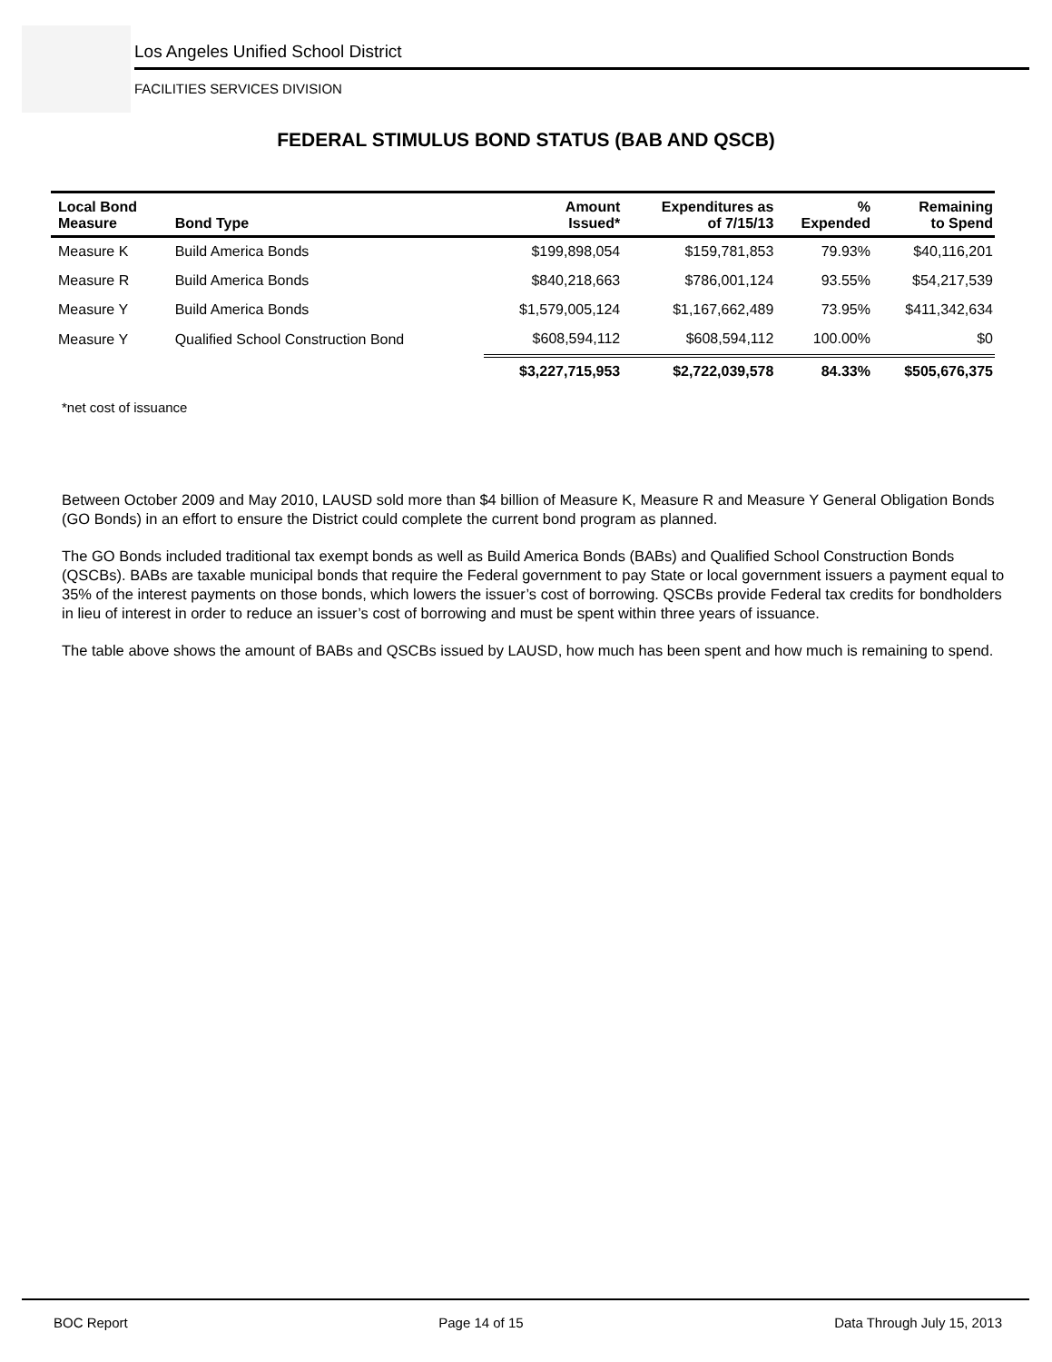Los Angeles Unified School District
FACILITIES SERVICES DIVISION
FEDERAL STIMULUS BOND STATUS (BAB AND QSCB)
| Local Bond Measure | Bond Type | Amount Issued* | Expenditures as of 7/15/13 | % Expended | Remaining to Spend |
| --- | --- | --- | --- | --- | --- |
| Measure K | Build America Bonds | $199,898,054 | $159,781,853 | 79.93% | $40,116,201 |
| Measure R | Build America Bonds | $840,218,663 | $786,001,124 | 93.55% | $54,217,539 |
| Measure Y | Build America Bonds | $1,579,005,124 | $1,167,662,489 | 73.95% | $411,342,634 |
| Measure Y | Qualified School Construction Bond | $608,594,112 | $608,594,112 | 100.00% | $0 |
| | | $3,227,715,953 | $2,722,039,578 | 84.33% | $505,676,375 |
*net cost of issuance
Between October 2009 and May 2010, LAUSD sold more than $4 billion of Measure K, Measure R and Measure Y General Obligation Bonds (GO Bonds) in an effort to ensure the District could complete the current bond program as planned.
The GO Bonds included traditional tax exempt bonds as well as Build America Bonds (BABs) and Qualified School Construction Bonds (QSCBs). BABs are taxable municipal bonds that require the Federal government to pay State or local government issuers a payment equal to 35% of the interest payments on those bonds, which lowers the issuer’s cost of borrowing. QSCBs provide Federal tax credits for bondholders in lieu of interest in order to reduce an issuer’s cost of borrowing and must be spent within three years of issuance.
The table above shows the amount of BABs and QSCBs issued by LAUSD, how much has been spent and how much is remaining to spend.
BOC Report Page 14 of 15 Data Through July 15, 2013